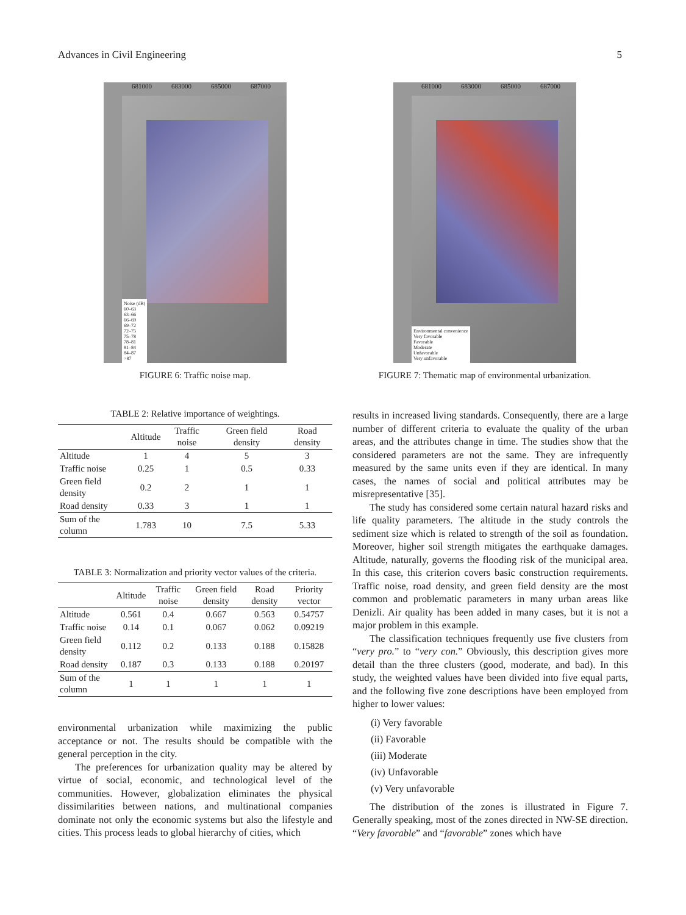Advances in Civil Engineering 5
681000 683000 685000 687000
Noise (dB)
60–63
63–66
66–69
69–72
72–75
75–78
78–81
81–84
84–87
>87
FIGURE 6: Traffic noise map.
681000 683000 685000 687000
Environmental convenience
Very favorable
Favorable
Moderate
Unfavorable
Very unfavorable
FIGURE 7: Thematic map of environmental urbanization.
TABLE 2: Relative importance of weightings.
| | Altitude | Traffic noise | Green field density | Road density |
| --- | --- | --- | --- | --- |
| Altitude | 1 | 4 | 5 | 3 |
| Traffic noise | 0.25 | 1 | 0.5 | 0.33 |
| Green field density | 0.2 | 2 | 1 | 1 |
| Road density | 0.33 | 3 | 1 | 1 |
| Sum of the column | 1.783 | 10 | 7.5 | 5.33 |
TABLE 3: Normalization and priority vector values of the criteria.
| | Altitude | Traffic noise | Green field density | Road density | Priority vector |
| --- | --- | --- | --- | --- | --- |
| Altitude | 0.561 | 0.4 | 0.667 | 0.563 | 0.54757 |
| Traffic noise | 0.14 | 0.1 | 0.067 | 0.062 | 0.09219 |
| Green field density | 0.112 | 0.2 | 0.133 | 0.188 | 0.15828 |
| Road density | 0.187 | 0.3 | 0.133 | 0.188 | 0.20197 |
| Sum of the column | 1 | 1 | 1 | 1 | 1 |
environmental urbanization while maximizing the public acceptance or not. The results should be compatible with the general perception in the city.
The preferences for urbanization quality may be altered by virtue of social, economic, and technological level of the communities. However, globalization eliminates the physical dissimilarities between nations, and multinational companies dominate not only the economic systems but also the lifestyle and cities. This process leads to global hierarchy of cities, which
results in increased living standards. Consequently, there are a large number of different criteria to evaluate the quality of the urban areas, and the attributes change in time. The studies show that the considered parameters are not the same. They are infrequently measured by the same units even if they are identical. In many cases, the names of social and political attributes may be misrepresentative [35].
The study has considered some certain natural hazard risks and life quality parameters. The altitude in the study controls the sediment size which is related to strength of the soil as foundation. Moreover, higher soil strength mitigates the earthquake damages. Altitude, naturally, governs the flooding risk of the municipal area. In this case, this criterion covers basic construction requirements. Traffic noise, road density, and green field density are the most common and problematic parameters in many urban areas like Denizli. Air quality has been added in many cases, but it is not a major problem in this example.
The classification techniques frequently use five clusters from “very pro.” to “very con.” Obviously, this description gives more detail than the three clusters (good, moderate, and bad). In this study, the weighted values have been divided into five equal parts, and the following five zone descriptions have been employed from higher to lower values:
(i) Very favorable
(ii) Favorable
(iii) Moderate
(iv) Unfavorable
(v) Very unfavorable
The distribution of the zones is illustrated in Figure 7. Generally speaking, most of the zones directed in NW-SE direction. “Very favorable” and “favorable” zones which have